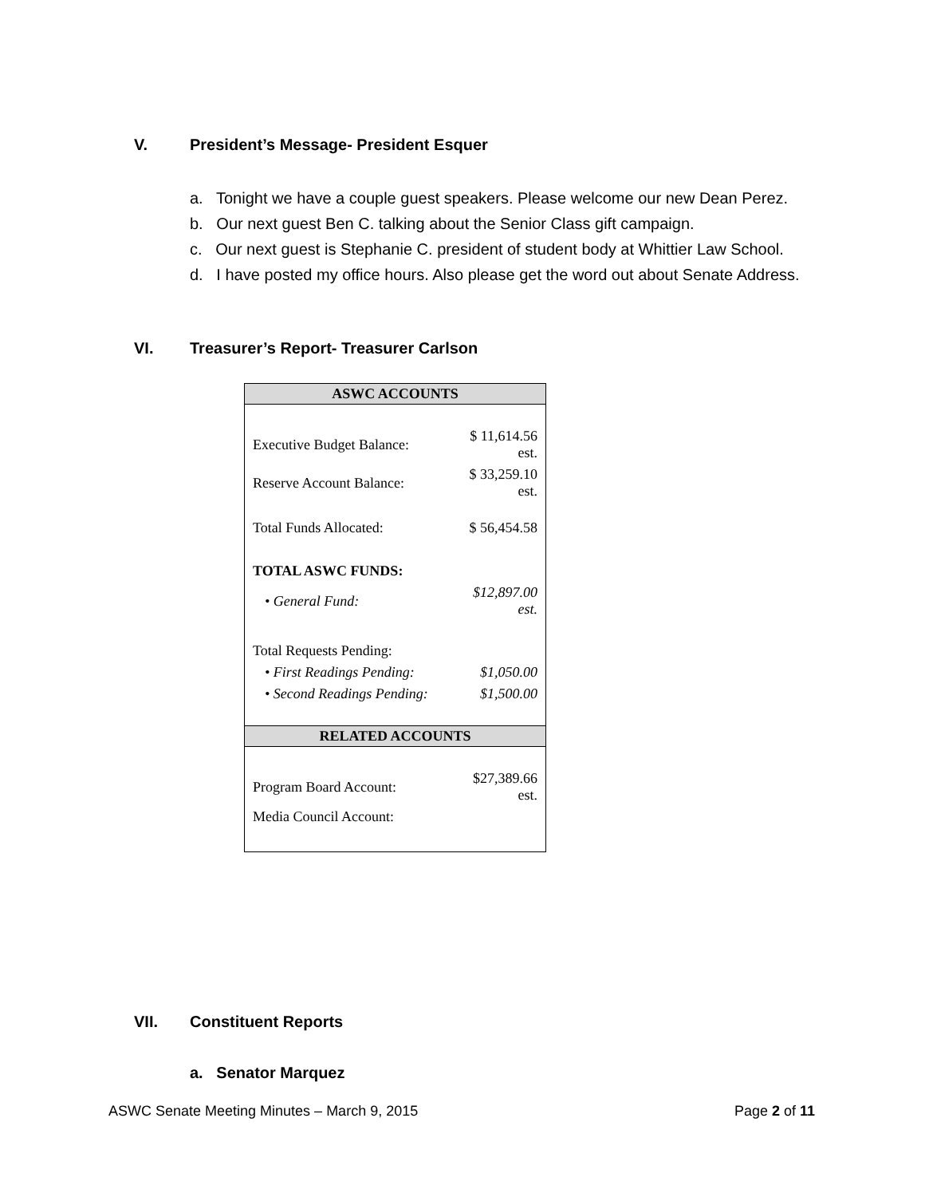V. President’s Message- President Esquer
a. Tonight we have a couple guest speakers. Please welcome our new Dean Perez.
b. Our next guest Ben C. talking about the Senior Class gift campaign.
c. Our next guest is Stephanie C. president of student body at Whittier Law School.
d. I have posted my office hours. Also please get the word out about Senate Address.
VI. Treasurer’s Report- Treasurer Carlson
| ASWC ACCOUNTS | |
| --- | --- |
| Executive Budget Balance: | $ 11,614.56 est. |
| Reserve Account Balance: | $ 33,259.10 est. |
| Total Funds Allocated: | $ 56,454.58 |
| TOTAL ASWC FUNDS: | |
| • General Fund: | $12,897.00 est. |
| Total Requests Pending: | |
| • First Readings Pending: | $1,050.00 |
| • Second Readings Pending: | $1,500.00 |
| RELATED ACCOUNTS | |
| Program Board Account: | $27,389.66 est. |
| Media Council Account: | |
VII. Constituent Reports
a. Senator Marquez
ASWC Senate Meeting Minutes – March 9, 2015 Page 2 of 11